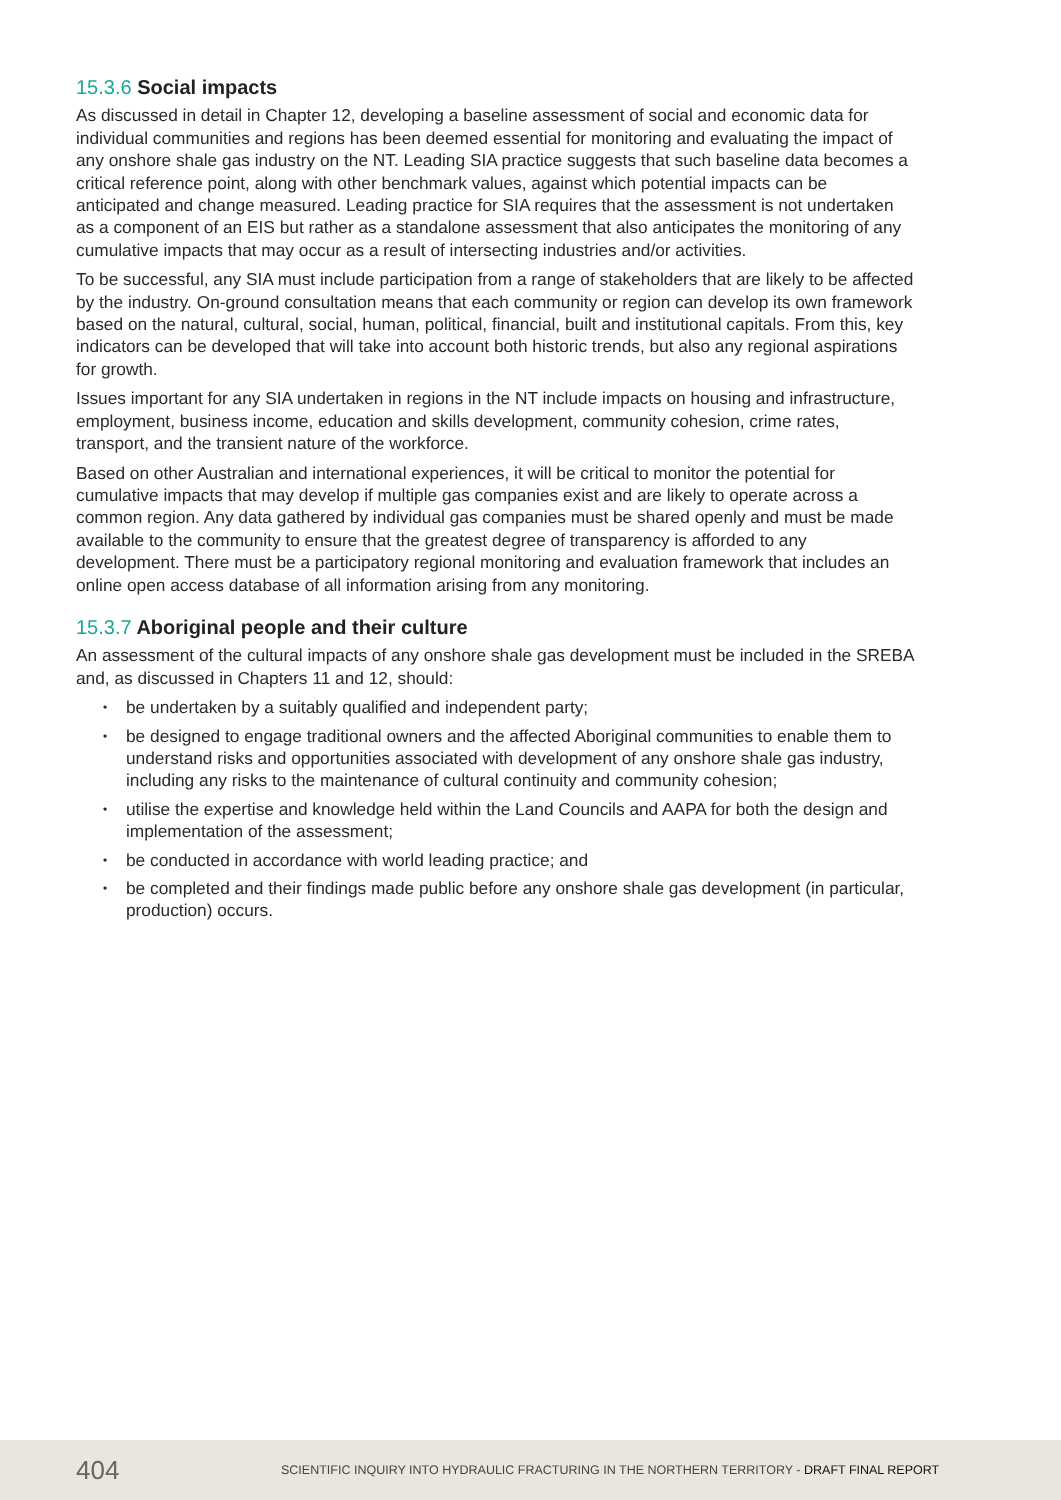15.3.6 Social impacts
As discussed in detail in Chapter 12, developing a baseline assessment of social and economic data for individual communities and regions has been deemed essential for monitoring and evaluating the impact of any onshore shale gas industry on the NT. Leading SIA practice suggests that such baseline data becomes a critical reference point, along with other benchmark values, against which potential impacts can be anticipated and change measured. Leading practice for SIA requires that the assessment is not undertaken as a component of an EIS but rather as a standalone assessment that also anticipates the monitoring of any cumulative impacts that may occur as a result of intersecting industries and/or activities.
To be successful, any SIA must include participation from a range of stakeholders that are likely to be affected by the industry. On-ground consultation means that each community or region can develop its own framework based on the natural, cultural, social, human, political, financial, built and institutional capitals. From this, key indicators can be developed that will take into account both historic trends, but also any regional aspirations for growth.
Issues important for any SIA undertaken in regions in the NT include impacts on housing and infrastructure, employment, business income, education and skills development, community cohesion, crime rates, transport, and the transient nature of the workforce.
Based on other Australian and international experiences, it will be critical to monitor the potential for cumulative impacts that may develop if multiple gas companies exist and are likely to operate across a common region. Any data gathered by individual gas companies must be shared openly and must be made available to the community to ensure that the greatest degree of transparency is afforded to any development. There must be a participatory regional monitoring and evaluation framework that includes an online open access database of all information arising from any monitoring.
15.3.7 Aboriginal people and their culture
An assessment of the cultural impacts of any onshore shale gas development must be included in the SREBA and, as discussed in Chapters 11 and 12, should:
be undertaken by a suitably qualified and independent party;
be designed to engage traditional owners and the affected Aboriginal communities to enable them to understand risks and opportunities associated with development of any onshore shale gas industry, including any risks to the maintenance of cultural continuity and community cohesion;
utilise the expertise and knowledge held within the Land Councils and AAPA for both the design and implementation of the assessment;
be conducted in accordance with world leading practice; and
be completed and their findings made public before any onshore shale gas development (in particular, production) occurs.
404
SCIENTIFIC INQUIRY INTO HYDRAULIC FRACTURING IN THE NORTHERN TERRITORY - DRAFT FINAL REPORT